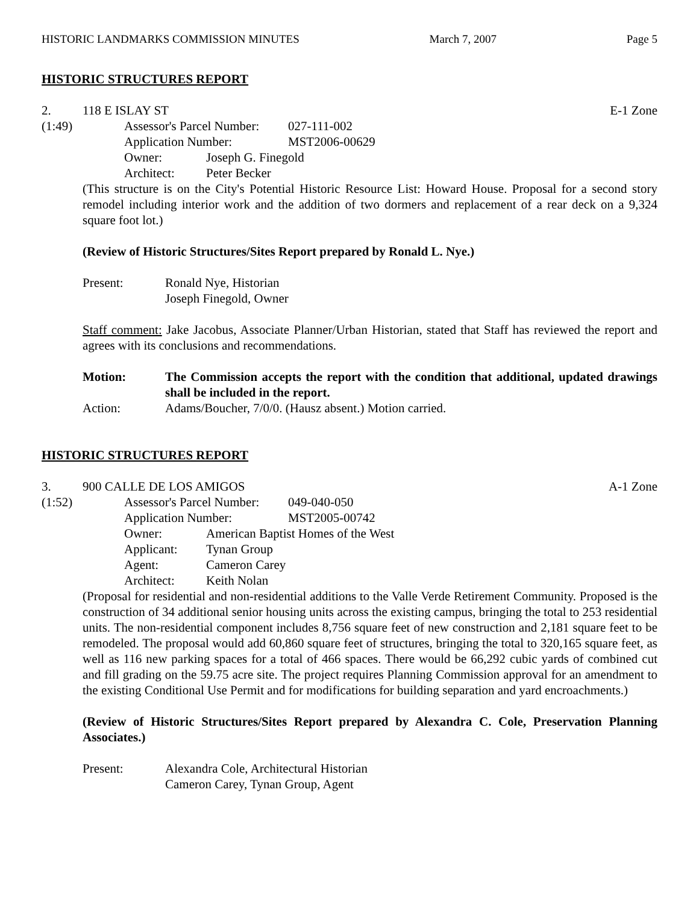HISTORIC LANDMARKS COMMISSION MINUTES March 7, 2007 Page 5
HISTORIC STRUCTURES REPORT
2. 118 E ISLAY ST E-1 Zone
(1:49) Assessor's Parcel Number: 027-111-002
Application Number: MST2006-00629
Owner: Joseph G. Finegold
Architect: Peter Becker
(This structure is on the City's Potential Historic Resource List: Howard House. Proposal for a second story remodel including interior work and the addition of two dormers and replacement of a rear deck on a 9,324 square foot lot.)
(Review of Historic Structures/Sites Report prepared by Ronald L. Nye.)
Present: Ronald Nye, Historian
Joseph Finegold, Owner
Staff comment: Jake Jacobus, Associate Planner/Urban Historian, stated that Staff has reviewed the report and agrees with its conclusions and recommendations.
Motion: The Commission accepts the report with the condition that additional, updated drawings shall be included in the report.
Action: Adams/Boucher, 7/0/0. (Hausz absent.) Motion carried.
HISTORIC STRUCTURES REPORT
3. 900 CALLE DE LOS AMIGOS A-1 Zone
(1:52) Assessor's Parcel Number: 049-040-050
Application Number: MST2005-00742
Owner: American Baptist Homes of the West
Applicant: Tynan Group
Agent: Cameron Carey
Architect: Keith Nolan
(Proposal for residential and non-residential additions to the Valle Verde Retirement Community. Proposed is the construction of 34 additional senior housing units across the existing campus, bringing the total to 253 residential units. The non-residential component includes 8,756 square feet of new construction and 2,181 square feet to be remodeled. The proposal would add 60,860 square feet of structures, bringing the total to 320,165 square feet, as well as 116 new parking spaces for a total of 466 spaces. There would be 66,292 cubic yards of combined cut and fill grading on the 59.75 acre site. The project requires Planning Commission approval for an amendment to the existing Conditional Use Permit and for modifications for building separation and yard encroachments.)
(Review of Historic Structures/Sites Report prepared by Alexandra C. Cole, Preservation Planning Associates.)
Present: Alexandra Cole, Architectural Historian
Cameron Carey, Tynan Group, Agent